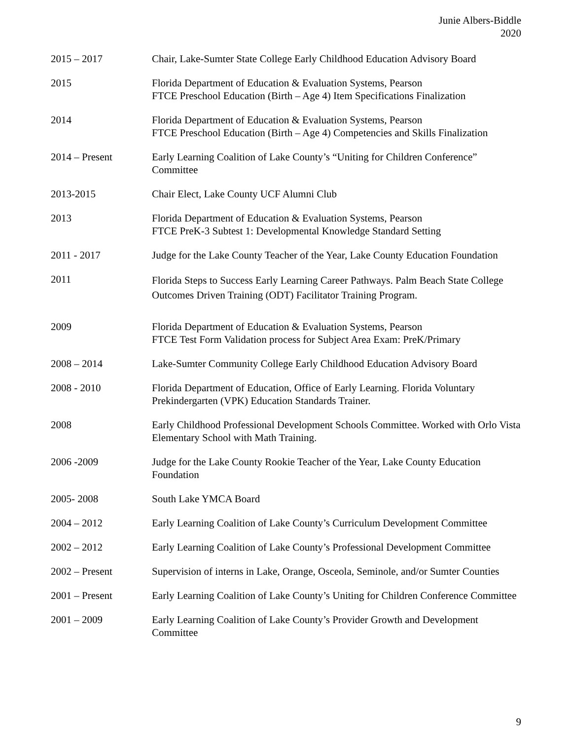Junie Albers-Biddle
2020
2015 – 2017 Chair, Lake-Sumter State College Early Childhood Education Advisory Board
2015 Florida Department of Education & Evaluation Systems, Pearson
FTCE Preschool Education (Birth – Age 4) Item Specifications Finalization
2014 Florida Department of Education & Evaluation Systems, Pearson
FTCE Preschool Education (Birth – Age 4) Competencies and Skills Finalization
2014 – Present Early Learning Coalition of Lake County’s “Uniting for Children Conference” Committee
2013-2015 Chair Elect, Lake County UCF Alumni Club
2013 Florida Department of Education & Evaluation Systems, Pearson
FTCE PreK-3 Subtest 1: Developmental Knowledge Standard Setting
2011 - 2017 Judge for the Lake County Teacher of the Year, Lake County Education Foundation
2011
Florida Steps to Success Early Learning Career Pathways. Palm Beach State College Outcomes Driven Training (ODT) Facilitator Training Program.
2009 Florida Department of Education & Evaluation Systems, Pearson
FTCE Test Form Validation process for Subject Area Exam: PreK/Primary
2008 – 2014 Lake-Sumter Community College Early Childhood Education Advisory Board
2008 - 2010 Florida Department of Education, Office of Early Learning. Florida Voluntary Prekindergarten (VPK) Education Standards Trainer.
2008 Early Childhood Professional Development Schools Committee. Worked with Orlo Vista Elementary School with Math Training.
2006 -2009 Judge for the Lake County Rookie Teacher of the Year, Lake County Education Foundation
2005- 2008 South Lake YMCA Board
2004 – 2012 Early Learning Coalition of Lake County’s Curriculum Development Committee
2002 – 2012 Early Learning Coalition of Lake County’s Professional Development Committee
2002 – Present Supervision of interns in Lake, Orange, Osceola, Seminole, and/or Sumter Counties
2001 – Present Early Learning Coalition of Lake County’s Uniting for Children Conference Committee
2001 – 2009 Early Learning Coalition of Lake County’s Provider Growth and Development Committee
9